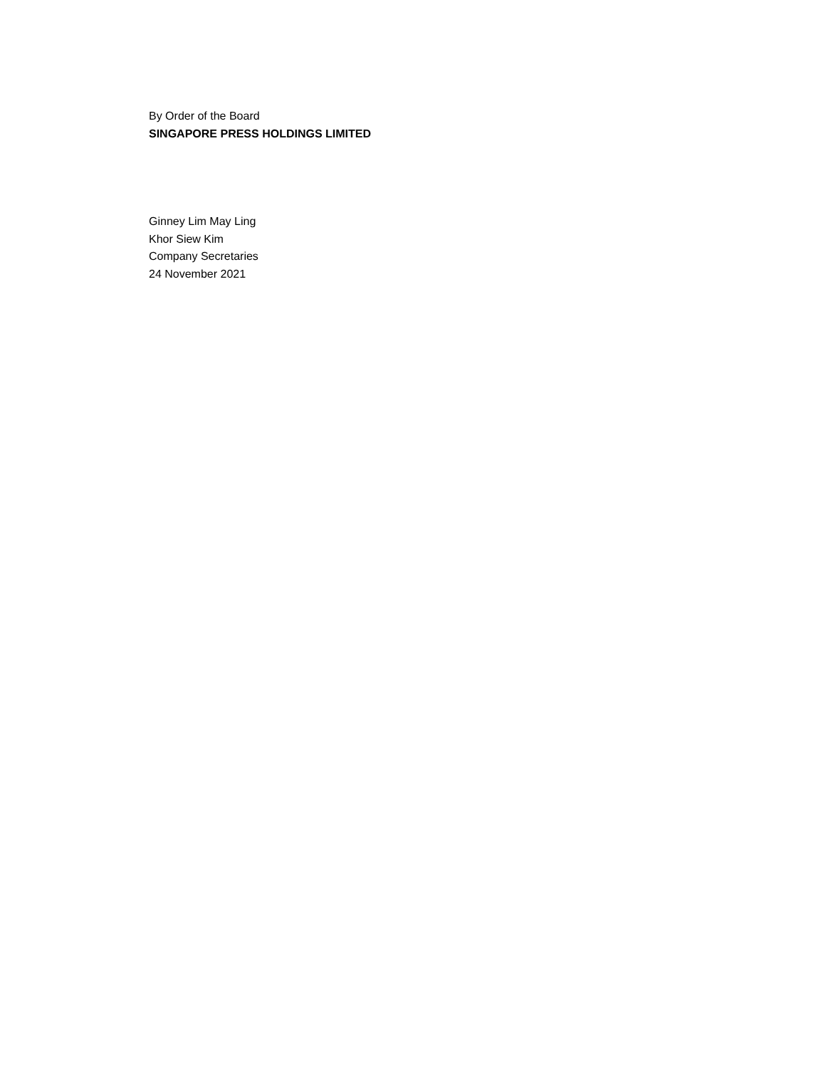By Order of the Board
SINGAPORE PRESS HOLDINGS LIMITED
Ginney Lim May Ling
Khor Siew Kim
Company Secretaries
24 November 2021